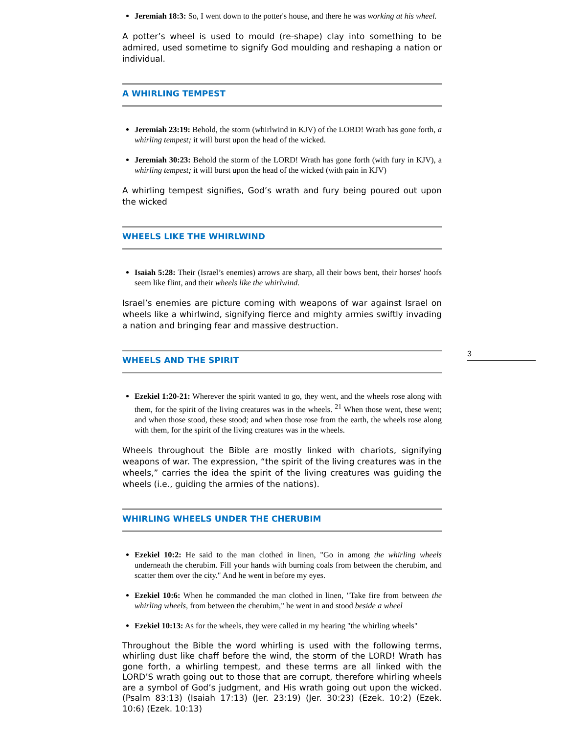Jeremiah 18:3: So, I went down to the potter's house, and there he was working at his wheel.
A potter’s wheel is used to mould (re-shape) clay into something to be admired, used sometime to signify God moulding and reshaping a nation or individual.
A WHIRLING TEMPEST
Jeremiah 23:19: Behold, the storm (whirlwind in KJV) of the LORD! Wrath has gone forth, a whirling tempest; it will burst upon the head of the wicked.
Jeremiah 30:23: Behold the storm of the LORD! Wrath has gone forth (with fury in KJV), a whirling tempest; it will burst upon the head of the wicked (with pain in KJV)
A whirling tempest signifies, God’s wrath and fury being poured out upon the wicked
WHEELS LIKE THE WHIRLWIND
Isaiah 5:28: Their (Israel’s enemies) arrows are sharp, all their bows bent, their horses' hoofs seem like flint, and their wheels like the whirlwind.
Israel’s enemies are picture coming with weapons of war against Israel on wheels like a whirlwind, signifying fierce and mighty armies swiftly invading a nation and bringing fear and massive destruction.
WHEELS AND THE SPIRIT
Ezekiel 1:20-21: Wherever the spirit wanted to go, they went, and the wheels rose along with them, for the spirit of the living creatures was in the wheels. <sup>21</sup> When those went, these went; and when those stood, these stood; and when those rose from the earth, the wheels rose along with them, for the spirit of the living creatures was in the wheels.
Wheels throughout the Bible are mostly linked with chariots, signifying weapons of war. The expression, “the spirit of the living creatures was in the wheels,” carries the idea the spirit of the living creatures was guiding the wheels (i.e., guiding the armies of the nations).
WHIRLING WHEELS UNDER THE CHERUBIM
Ezekiel 10:2: He said to the man clothed in linen, "Go in among the whirling wheels underneath the cherubim. Fill your hands with burning coals from between the cherubim, and scatter them over the city." And he went in before my eyes.
Ezekiel 10:6: When he commanded the man clothed in linen, "Take fire from between the whirling wheels, from between the cherubim," he went in and stood beside a wheel
Ezekiel 10:13: As for the wheels, they were called in my hearing "the whirling wheels"
Throughout the Bible the word whirling is used with the following terms, whirling dust like chaff before the wind, the storm of the LORD! Wrath has gone forth, a whirling tempest, and these terms are all linked with the LORD’S wrath going out to those that are corrupt, therefore whirling wheels are a symbol of God’s judgment, and His wrath going out upon the wicked. (Psalm 83:13) (Isaiah 17:13) (Jer. 23:19) (Jer. 30:23) (Ezek. 10:2) (Ezek. 10:6) (Ezek. 10:13)
3